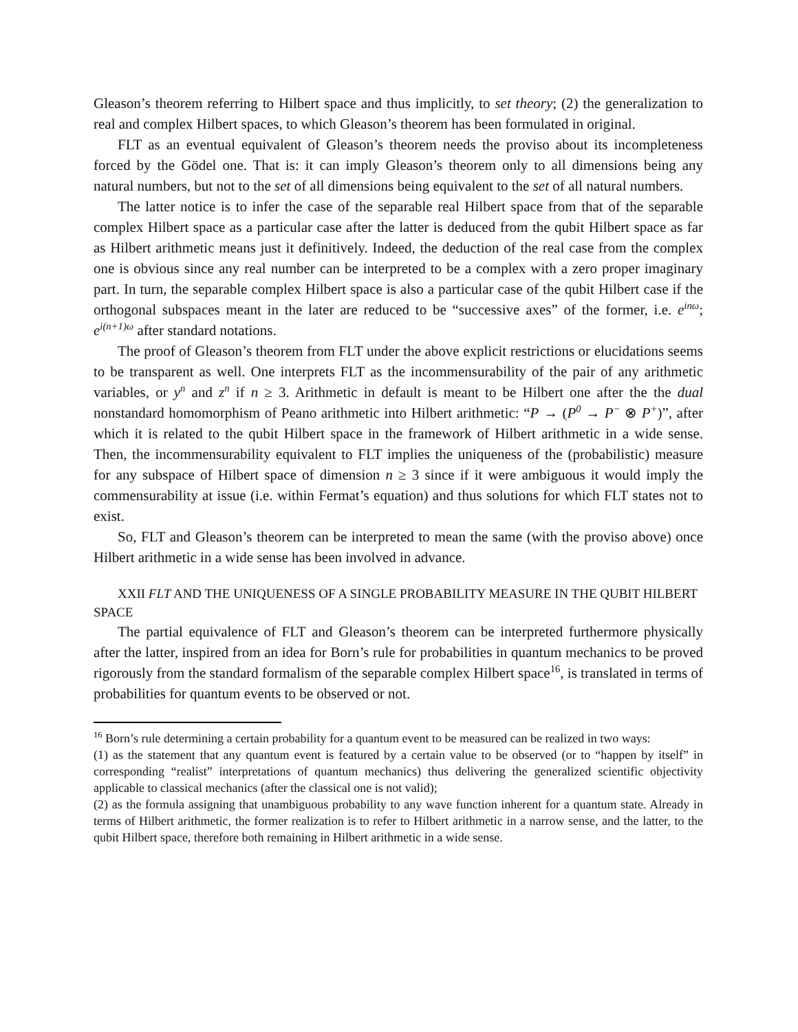Gleason’s theorem referring to Hilbert space and thus implicitly, to set theory; (2) the generalization to real and complex Hilbert spaces, to which Gleason’s theorem has been formulated in original.
FLT as an eventual equivalent of Gleason’s theorem needs the proviso about its incompleteness forced by the Gödel one. That is: it can imply Gleason’s theorem only to all dimensions being any natural numbers, but not to the set of all dimensions being equivalent to the set of all natural numbers.
The latter notice is to infer the case of the separable real Hilbert space from that of the separable complex Hilbert space as a particular case after the latter is deduced from the qubit Hilbert space as far as Hilbert arithmetic means just it definitively. Indeed, the deduction of the real case from the complex one is obvious since any real number can be interpreted to be a complex with a zero proper imaginary part. In turn, the separable complex Hilbert space is also a particular case of the qubit Hilbert case if the orthogonal subspaces meant in the later are reduced to be “successive axes” of the former, i.e. e<sup>inω</sup>; e<sup>i(n+1)ω</sup> after standard notations.
The proof of Gleason’s theorem from FLT under the above explicit restrictions or elucidations seems to be transparent as well. One interprets FLT as the incommensurability of the pair of any arithmetic variables, or y<sup>n</sup> and z<sup>n</sup> if n ≥ 3. Arithmetic in default is meant to be Hilbert one after the the dual nonstandard homomorphism of Peano arithmetic into Hilbert arithmetic: “P → (P<sup>0</sup> → P<sup>−</sup> ⊗ P<sup>+</sup>)”, after which it is related to the qubit Hilbert space in the framework of Hilbert arithmetic in a wide sense. Then, the incommensurability equivalent to FLT implies the uniqueness of the (probabilistic) measure for any subspace of Hilbert space of dimension n ≥ 3 since if it were ambiguous it would imply the commensurability at issue (i.e. within Fermat’s equation) and thus solutions for which FLT states not to exist.
So, FLT and Gleason’s theorem can be interpreted to mean the same (with the proviso above) once Hilbert arithmetic in a wide sense has been involved in advance.
XXII FLT AND THE UNIQUENESS OF A SINGLE PROBABILITY MEASURE IN THE QUBIT HILBERT SPACE
The partial equivalence of FLT and Gleason’s theorem can be interpreted furthermore physically after the latter, inspired from an idea for Born’s rule for probabilities in quantum mechanics to be proved rigorously from the standard formalism of the separable complex Hilbert space<sup>16</sup>, is translated in terms of probabilities for quantum events to be observed or not.
<sup>16</sup> Born’s rule determining a certain probability for a quantum event to be measured can be realized in two ways:
(1) as the statement that any quantum event is featured by a certain value to be observed (or to “happen by itself” in corresponding “realist” interpretations of quantum mechanics) thus delivering the generalized scientific objectivity applicable to classical mechanics (after the classical one is not valid);
(2) as the formula assigning that unambiguous probability to any wave function inherent for a quantum state. Already in terms of Hilbert arithmetic, the former realization is to refer to Hilbert arithmetic in a narrow sense, and the latter, to the qubit Hilbert space, therefore both remaining in Hilbert arithmetic in a wide sense.